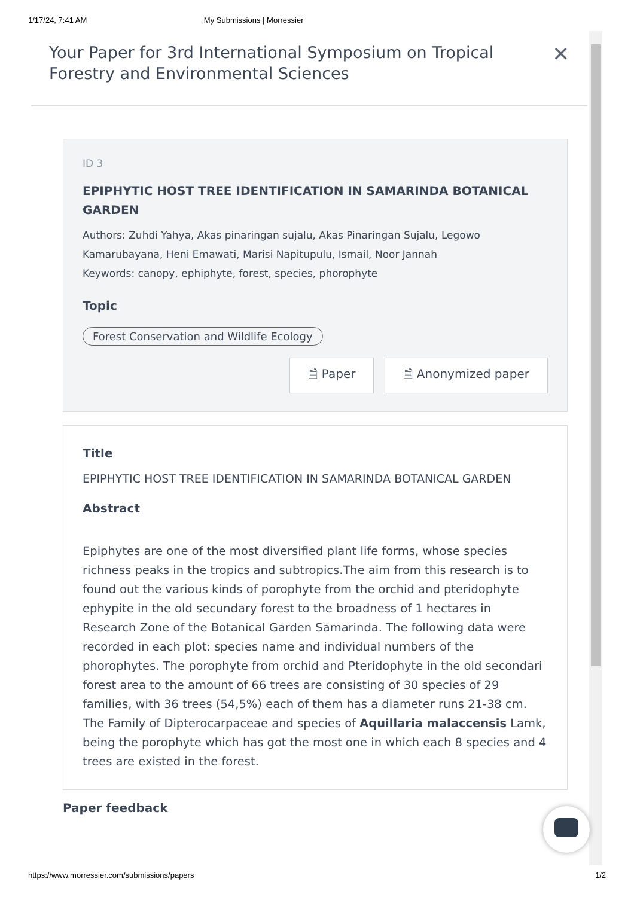1/17/24, 7:41 AM My Submissions | Morressier
Your Paper for 3rd International Symposium on Tropical Forestry and Environmental Sciences
✕
ID 3
EPIPHYTIC HOST TREE IDENTIFICATION IN SAMARINDA BOTANICAL GARDEN
Authors: Zuhdi Yahya, Akas pinaringan sujalu, Akas Pinaringan Sujalu, Legowo Kamarubayana, Heni Emawati, Marisi Napitupulu, Ismail, Noor Jannah
Keywords: canopy, ephiphyte, forest, species, phorophyte
Topic
Forest Conservation and Wildlife Ecology
🗎 Paper 🗎 Anonymized paper
Title
EPIPHYTIC HOST TREE IDENTIFICATION IN SAMARINDA BOTANICAL GARDEN
Abstract
Epiphytes are one of the most diversified plant life forms, whose species richness peaks in the tropics and subtropics.The aim from this research is to found out the various kinds of porophyte from the orchid and pteridophyte ephypite in the old secundary forest to the broadness of 1 hectares in Research Zone of the Botanical Garden Samarinda. The following data were recorded in each plot: species name and individual numbers of the phorophytes. The porophyte from orchid and Pteridophyte in the old secondari forest area to the amount of 66 trees are consisting of 30 species of 29 families, with 36 trees (54,5%) each of them has a diameter runs 21-38 cm. The Family of Dipterocarpaceae and species of Aquillaria malaccensis Lamk, being the porophyte which has got the most one in which each 8 species and 4 trees are existed in the forest.
Paper feedback
https://www.morressier.com/submissions/papers 1/2